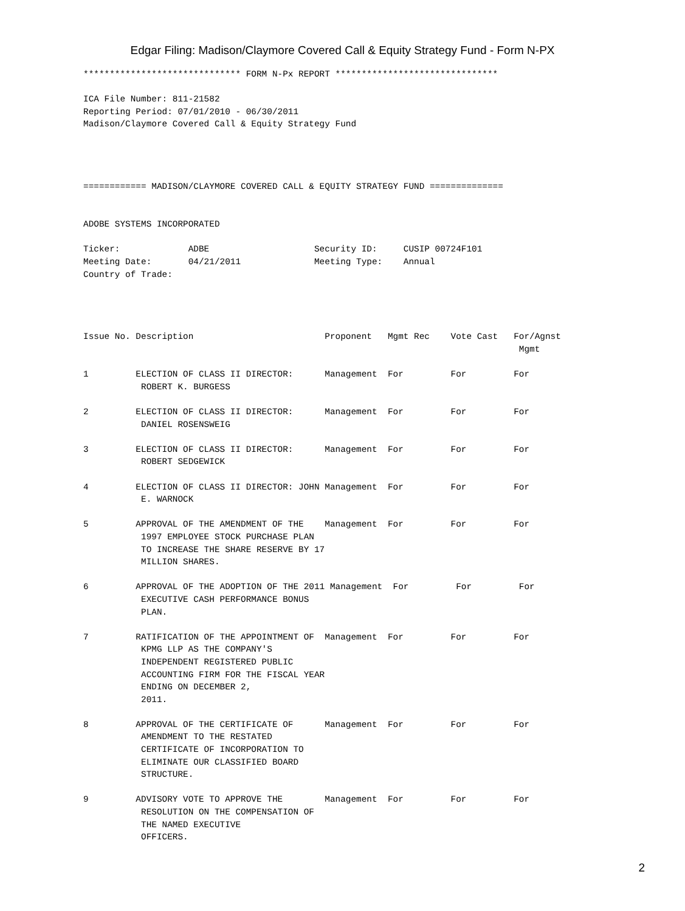Edgar Filing: Madison/Claymore Covered Call & Equity Strategy Fund - Form N-PX
****************************** FORM N-Px REPORT *******************************

ICA File Number: 811-21582
Reporting Period: 07/01/2010 - 06/30/2011
Madison/Claymore Covered Call & Equity Strategy Fund




============ MADISON/CLAYMORE COVERED CALL & EQUITY STRATEGY FUND ==============


ADOBE SYSTEMS INCORPORATED

Ticker:             ADBE                    Security ID:     CUSIP 00724F101
Meeting Date:       04/21/2011              Meeting Type:    Annual
Country of Trade:




Issue No. Description                         Proponent   Mgmt Rec    Vote Cast   For/Agnst
                                                                                   Mgmt

1         ELECTION OF CLASS II DIRECTOR:      Management  For         For         For
           ROBERT K. BURGESS

2         ELECTION OF CLASS II DIRECTOR:      Management  For         For         For
           DANIEL ROSENSWEIG

3         ELECTION OF CLASS II DIRECTOR:      Management  For         For         For
           ROBERT SEDGEWICK

4         ELECTION OF CLASS II DIRECTOR: JOHN Management  For         For         For
           E. WARNOCK

5         APPROVAL OF THE AMENDMENT OF THE    Management  For         For         For
           1997 EMPLOYEE STOCK PURCHASE PLAN
           TO INCREASE THE SHARE RESERVE BY 17
           MILLION SHARES.

6         APPROVAL OF THE ADOPTION OF THE 2011 Management  For         For         For
           EXECUTIVE CASH PERFORMANCE BONUS
           PLAN.

7         RATIFICATION OF THE APPOINTMENT OF  Management  For         For         For
           KPMG LLP AS THE COMPANY'S
           INDEPENDENT REGISTERED PUBLIC
           ACCOUNTING FIRM FOR THE FISCAL YEAR
           ENDING ON DECEMBER 2,
           2011.

8         APPROVAL OF THE CERTIFICATE OF      Management  For         For         For
           AMENDMENT TO THE RESTATED
           CERTIFICATE OF INCORPORATION TO
           ELIMINATE OUR CLASSIFIED BOARD
           STRUCTURE.

9         ADVISORY VOTE TO APPROVE THE        Management  For         For         For
           RESOLUTION ON THE COMPENSATION OF
           THE NAMED EXECUTIVE
           OFFICERS.
2